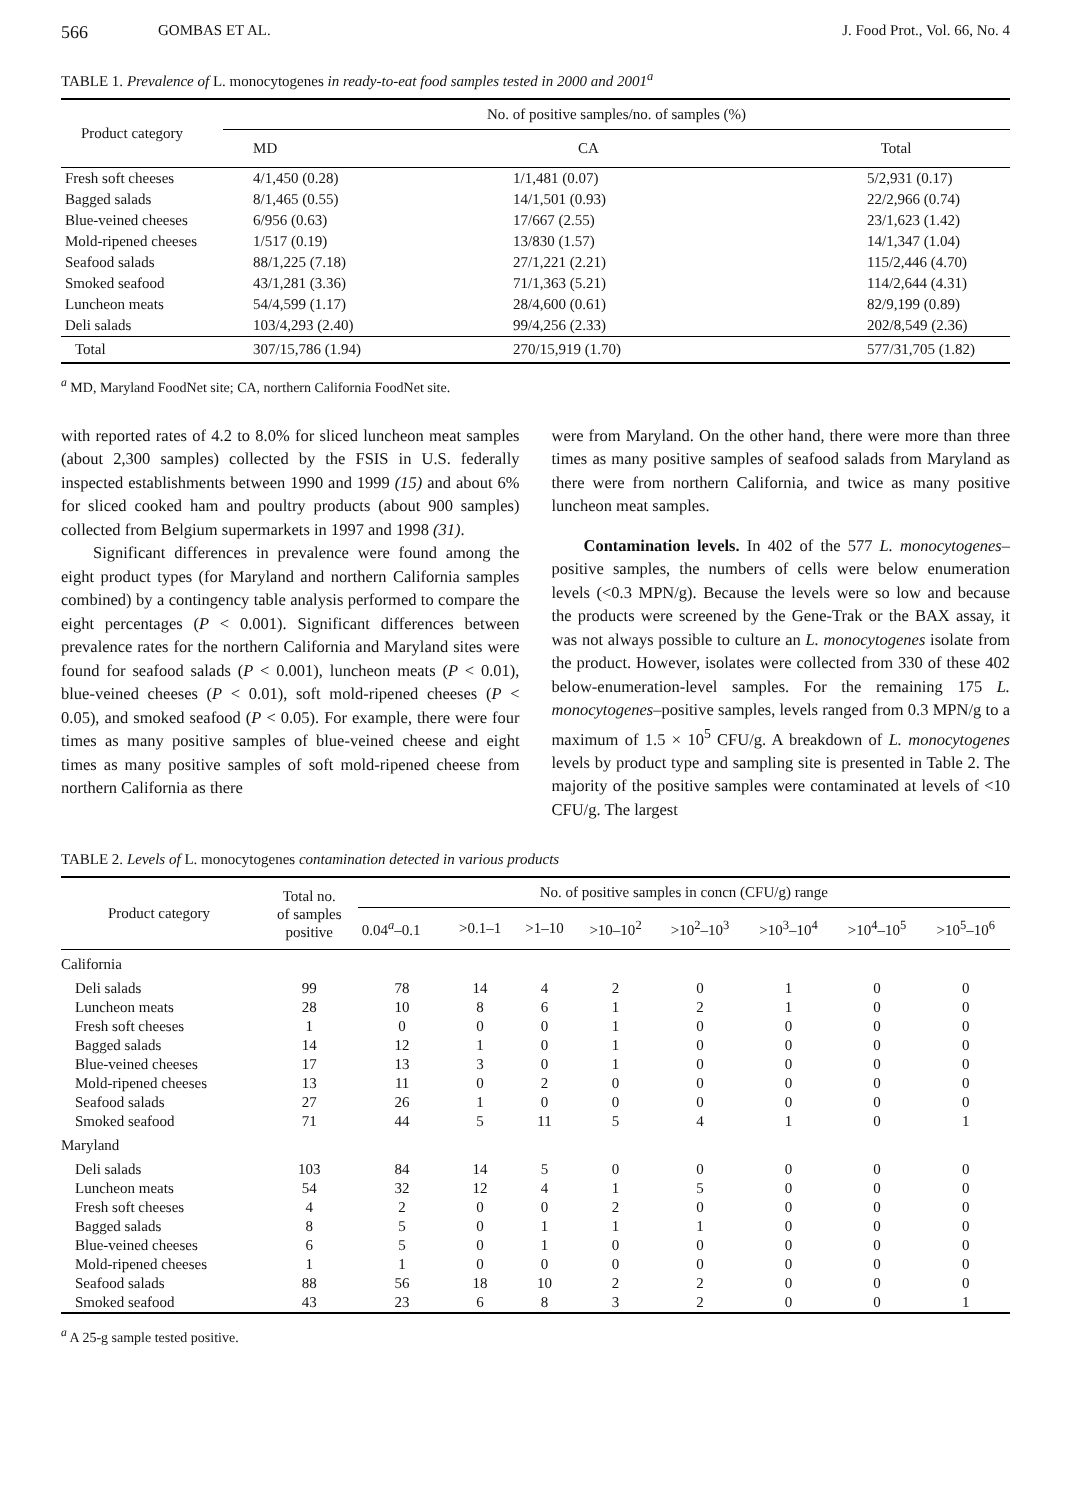566 GOMBAS ET AL. J. Food Prot., Vol. 66, No. 4
TABLE 1. Prevalence of L. monocytogenes in ready-to-eat food samples tested in 2000 and 2001<sup>a</sup>
| Product category | No. of positive samples/no. of samples (%) | | |
| --- | --- | --- | --- |
| | MD | CA | Total |
| Fresh soft cheeses | 4/1,450 (0.28) | 1/1,481 (0.07) | 5/2,931 (0.17) |
| Bagged salads | 8/1,465 (0.55) | 14/1,501 (0.93) | 22/2,966 (0.74) |
| Blue-veined cheeses | 6/956 (0.63) | 17/667 (2.55) | 23/1,623 (1.42) |
| Mold-ripened cheeses | 1/517 (0.19) | 13/830 (1.57) | 14/1,347 (1.04) |
| Seafood salads | 88/1,225 (7.18) | 27/1,221 (2.21) | 115/2,446 (4.70) |
| Smoked seafood | 43/1,281 (3.36) | 71/1,363 (5.21) | 114/2,644 (4.31) |
| Luncheon meats | 54/4,599 (1.17) | 28/4,600 (0.61) | 82/9,199 (0.89) |
| Deli salads | 103/4,293 (2.40) | 99/4,256 (2.33) | 202/8,549 (2.36) |
| Total | 307/15,786 (1.94) | 270/15,919 (1.70) | 577/31,705 (1.82) |
<sup>a</sup> MD, Maryland FoodNet site; CA, northern California FoodNet site.
with reported rates of 4.2 to 8.0% for sliced luncheon meat samples (about 2,300 samples) collected by the FSIS in U.S. federally inspected establishments between 1990 and 1999 (15) and about 6% for sliced cooked ham and poultry products (about 900 samples) collected from Belgium supermarkets in 1997 and 1998 (31).
Significant differences in prevalence were found among the eight product types (for Maryland and northern California samples combined) by a contingency table analysis performed to compare the eight percentages (P < 0.001). Significant differences between prevalence rates for the northern California and Maryland sites were found for seafood salads (P < 0.001), luncheon meats (P < 0.01), blue-veined cheeses (P < 0.01), soft mold-ripened cheeses (P < 0.05), and smoked seafood (P < 0.05). For example, there were four times as many positive samples of blue-veined cheese and eight times as many positive samples of soft mold-ripened cheese from northern California as there
were from Maryland. On the other hand, there were more than three times as many positive samples of seafood salads from Maryland as there were from northern California, and twice as many positive luncheon meat samples.
Contamination levels. In 402 of the 577 L. monocytogenes–positive samples, the numbers of cells were below enumeration levels (<0.3 MPN/g). Because the levels were so low and because the products were screened by the Gene-Trak or the BAX assay, it was not always possible to culture an L. monocytogenes isolate from the product. However, isolates were collected from 330 of these 402 below-enumeration-level samples. For the remaining 175 L. monocytogenes–positive samples, levels ranged from 0.3 MPN/g to a maximum of 1.5 × 10<sup>5</sup> CFU/g. A breakdown of L. monocytogenes levels by product type and sampling site is presented in Table 2. The majority of the positive samples were contaminated at levels of <10 CFU/g. The largest
TABLE 2. Levels of L. monocytogenes contamination detected in various products
| Product category | Total no. of samples positive | No. of positive samples in concn (CFU/g) range | | | | | | | |
| | | 0.04<sup>a</sup>–0.1 | >0.1–1 | >1–10 | >10–10<sup>2</sup> | >10<sup>2</sup>–10<sup>3</sup> | >10<sup>3</sup>–10<sup>4</sup> | >10<sup>4</sup>–10<sup>5</sup> | >10<sup>5</sup>–10<sup>6</sup> |
| California | | | | | | | | | |
| Deli salads | 99 | 78 | 14 | 4 | 2 | 0 | 1 | 0 | 0 |
| Luncheon meats | 28 | 10 | 8 | 6 | 1 | 2 | 1 | 0 | 0 |
| Fresh soft cheeses | 1 | 0 | 0 | 0 | 1 | 0 | 0 | 0 | 0 |
| Bagged salads | 14 | 12 | 1 | 0 | 1 | 0 | 0 | 0 | 0 |
| Blue-veined cheeses | 17 | 13 | 3 | 0 | 1 | 0 | 0 | 0 | 0 |
| Mold-ripened cheeses | 13 | 11 | 0 | 2 | 0 | 0 | 0 | 0 | 0 |
| Seafood salads | 27 | 26 | 1 | 0 | 0 | 0 | 0 | 0 | 0 |
| Smoked seafood | 71 | 44 | 5 | 11 | 5 | 4 | 1 | 0 | 1 |
| Maryland | | | | | | | | | |
| Deli salads | 103 | 84 | 14 | 5 | 0 | 0 | 0 | 0 | 0 |
| Luncheon meats | 54 | 32 | 12 | 4 | 1 | 5 | 0 | 0 | 0 |
| Fresh soft cheeses | 4 | 2 | 0 | 0 | 2 | 0 | 0 | 0 | 0 |
| Bagged salads | 8 | 5 | 0 | 1 | 1 | 1 | 0 | 0 | 0 |
| Blue-veined cheeses | 6 | 5 | 0 | 1 | 0 | 0 | 0 | 0 | 0 |
| Mold-ripened cheeses | 1 | 1 | 0 | 0 | 0 | 0 | 0 | 0 | 0 |
| Seafood salads | 88 | 56 | 18 | 10 | 2 | 2 | 0 | 0 | 0 |
| Smoked seafood | 43 | 23 | 6 | 8 | 3 | 2 | 0 | 0 | 1 |
<sup>a</sup> A 25-g sample tested positive.